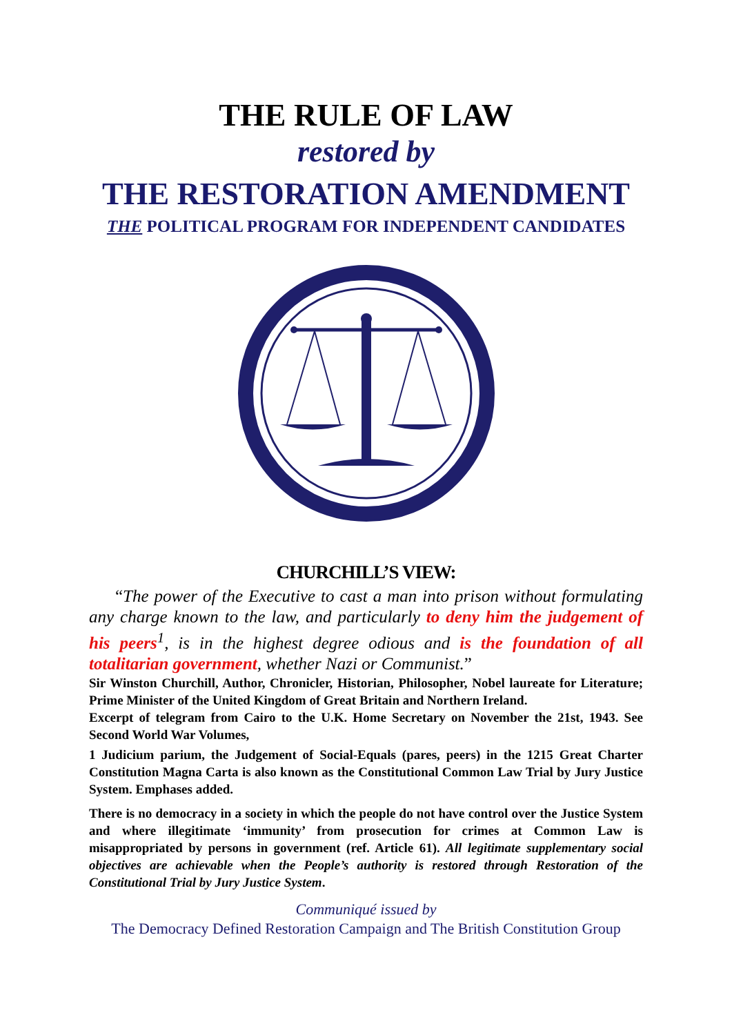THE RULE OF LAW
restored by
THE RESTORATION AMENDMENT
THE POLITICAL PROGRAM FOR INDEPENDENT CANDIDATES
CHURCHILL’S VIEW:
“The power of the Executive to cast a man into prison without formulating any charge known to the law, and particularly to deny him the judgement of his peers<sup>1</sup>, is in the highest degree odious and is the foundation of all totalitarian government, whether Nazi or Communist.”
Sir Winston Churchill, Author, Chronicler, Historian, Philosopher, Nobel laureate for Literature; Prime Minister of the United Kingdom of Great Britain and Northern Ireland.
Excerpt of telegram from Cairo to the U.K. Home Secretary on November the 21st, 1943. See Second World War Volumes,
1 Judicium parium, the Judgement of Social-Equals (pares, peers) in the 1215 Great Charter Constitution Magna Carta is also known as the Constitutional Common Law Trial by Jury Justice System. Emphases added.
There is no democracy in a society in which the people do not have control over the Justice System and where illegitimate ‘immunity’ from prosecution for crimes at Common Law is misappropriated by persons in government (ref. Article 61). All legitimate supplementary social objectives are achievable when the People’s authority is restored through Restoration of the Constitutional Trial by Jury Justice System.
Communiqué issued by
The Democracy Defined Restoration Campaign and The British Constitution Group